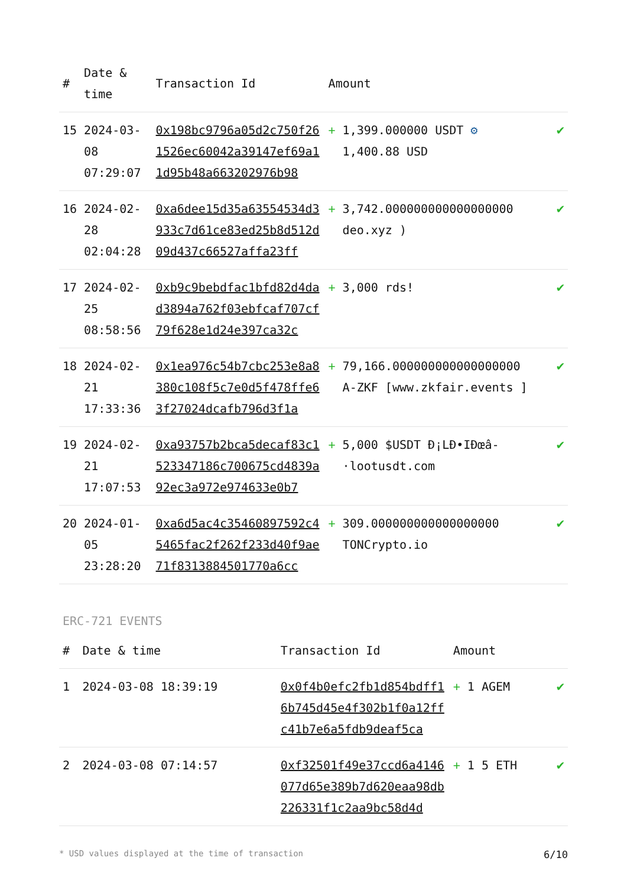| # | Date & time | Transaction Id | Amount | | |
| --- | --- | --- | --- | --- | --- |
| 15 | 2024-03-08 07:29:07 | 0x198bc9796a05d2c750f261526ec60042a39147ef69a11d95b48a663202976b98 | + | 1,399.000000 USDT ⚙ 1,400.88 USD | ✔ |
| 16 | 2024-02-28 02:04:28 | 0xa6dee15d35a63554534d3933c7d61ce83ed25b8d512d09d437c66527affa23ff | + | 3,742.000000000000000000 deo.xyz ) | ✔ |
| 17 | 2024-02-25 08:58:56 | 0xb9c9bebdfac1bfd82d4dad3894a762f03ebfcaf707cf79f628e1d24e397ca32c | + | 3,000 rds! | ✔ |
| 18 | 2024-02-21 17:33:36 | 0x1ea976c54b7cbc253e8a8380c108f5c7e0d5f478ffe63f27024dcafb796d3f1a | + | 79,166.000000000000000000 A-ZKF [www.zkfair.events ] | ✔ |
| 19 | 2024-02-21 17:07:53 | 0xa93757b2bca5decaf83c1523347186c700675cd4839a92ec3a972e974633e0b7 | + | 5,000 $USDT Ð¡LÐ•IÐœâ-·lootusdt.com | ✔ |
| 20 | 2024-01-05 23:28:20 | 0xa6d5ac4c35460897592c45465fac2f262f233d40f9ae71f8313884501770a6cc | + | 309.000000000000000000 TONCrypto.io | ✔ |
ERC-721 EVENTS
| # | Date & time | Transaction Id | Amount | | |
| --- | --- | --- | --- | --- | --- |
| 1 | 2024-03-08 18:39:19 | 0x0f4b0efc2fb1d854bdff16b745d45e4f302b1f0a12ffc41b7e6a5fdb9deaf5ca | + | 1 AGEM | ✔ |
| 2 | 2024-03-08 07:14:57 | 0xf32501f49e37ccd6a4146077d65e389b7d620eaa98db226331f1c2aa9bc58d4d | + | 1 5 ETH | ✔ |
* USD values displayed at the time of transaction 6/10